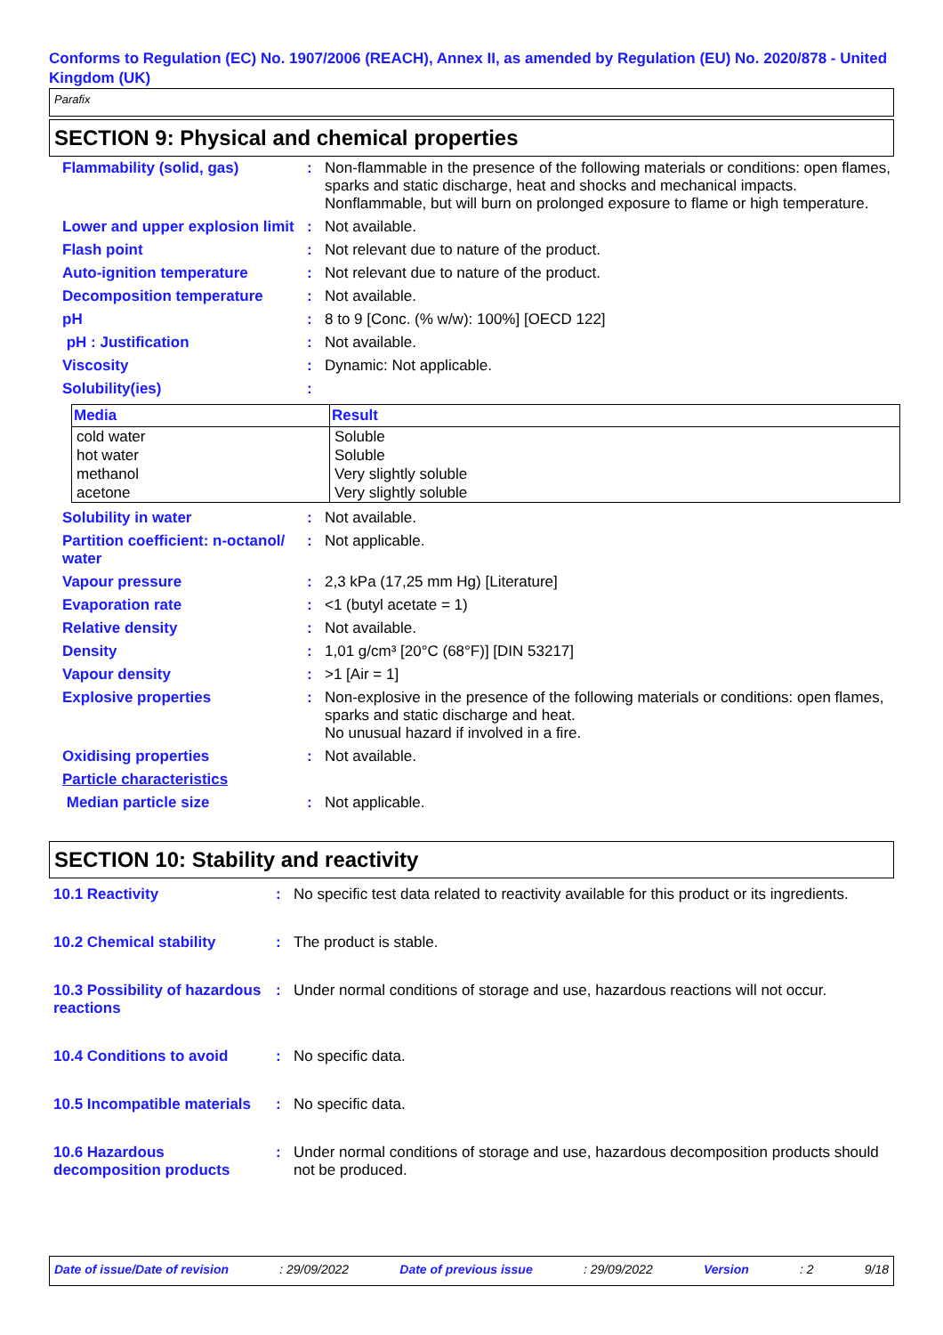Conforms to Regulation (EC) No. 1907/2006 (REACH), Annex II, as amended by Regulation (EU) No. 2020/878 - United Kingdom (UK)
Parafix
SECTION 9: Physical and chemical properties
| Flammability (solid, gas) | : | Non-flammable in the presence of the following materials or conditions: open flames, sparks and static discharge, heat and shocks and mechanical impacts. Nonflammable, but will burn on prolonged exposure to flame or high temperature. |
| Lower and upper explosion limit | : | Not available. |
| Flash point | : | Not relevant due to nature of the product. |
| Auto-ignition temperature | : | Not relevant due to nature of the product. |
| Decomposition temperature | : | Not available. |
| pH | : | 8 to 9 [Conc. (% w/w): 100%] [OECD 122] |
| pH : Justification | : | Not available. |
| Viscosity | : | Dynamic: Not applicable. |
| Solubility(ies) | : | |
| Media | Result |
| --- | --- |
| cold water | Soluble |
| hot water | Soluble |
| methanol | Very slightly soluble |
| acetone | Very slightly soluble |
| Solubility in water | : | Not available. |
| Partition coefficient: n-octanol/ water | : | Not applicable. |
| Vapour pressure | : | 2,3 kPa (17,25 mm Hg) [Literature] |
| Evaporation rate | : | <1 (butyl acetate = 1) |
| Relative density | : | Not available. |
| Density | : | 1,01 g/cm³ [20°C (68°F)] [DIN 53217] |
| Vapour density | : | >1 [Air = 1] |
| Explosive properties | : | Non-explosive in the presence of the following materials or conditions: open flames, sparks and static discharge and heat. No unusual hazard if involved in a fire. |
| Oxidising properties | : | Not available. |
| Particle characteristics | | |
| Median particle size | : | Not applicable. |
SECTION 10: Stability and reactivity
| 10.1 Reactivity | : | No specific test data related to reactivity available for this product or its ingredients. |
| 10.2 Chemical stability | : | The product is stable. |
| 10.3 Possibility of hazardous reactions | : | Under normal conditions of storage and use, hazardous reactions will not occur. |
| 10.4 Conditions to avoid | : | No specific data. |
| 10.5 Incompatible materials | : | No specific data. |
| 10.6 Hazardous decomposition products | : | Under normal conditions of storage and use, hazardous decomposition products should not be produced. |
Date of issue/Date of revision : 29/09/2022 Date of previous issue : 29/09/2022 Version : 2 9/18